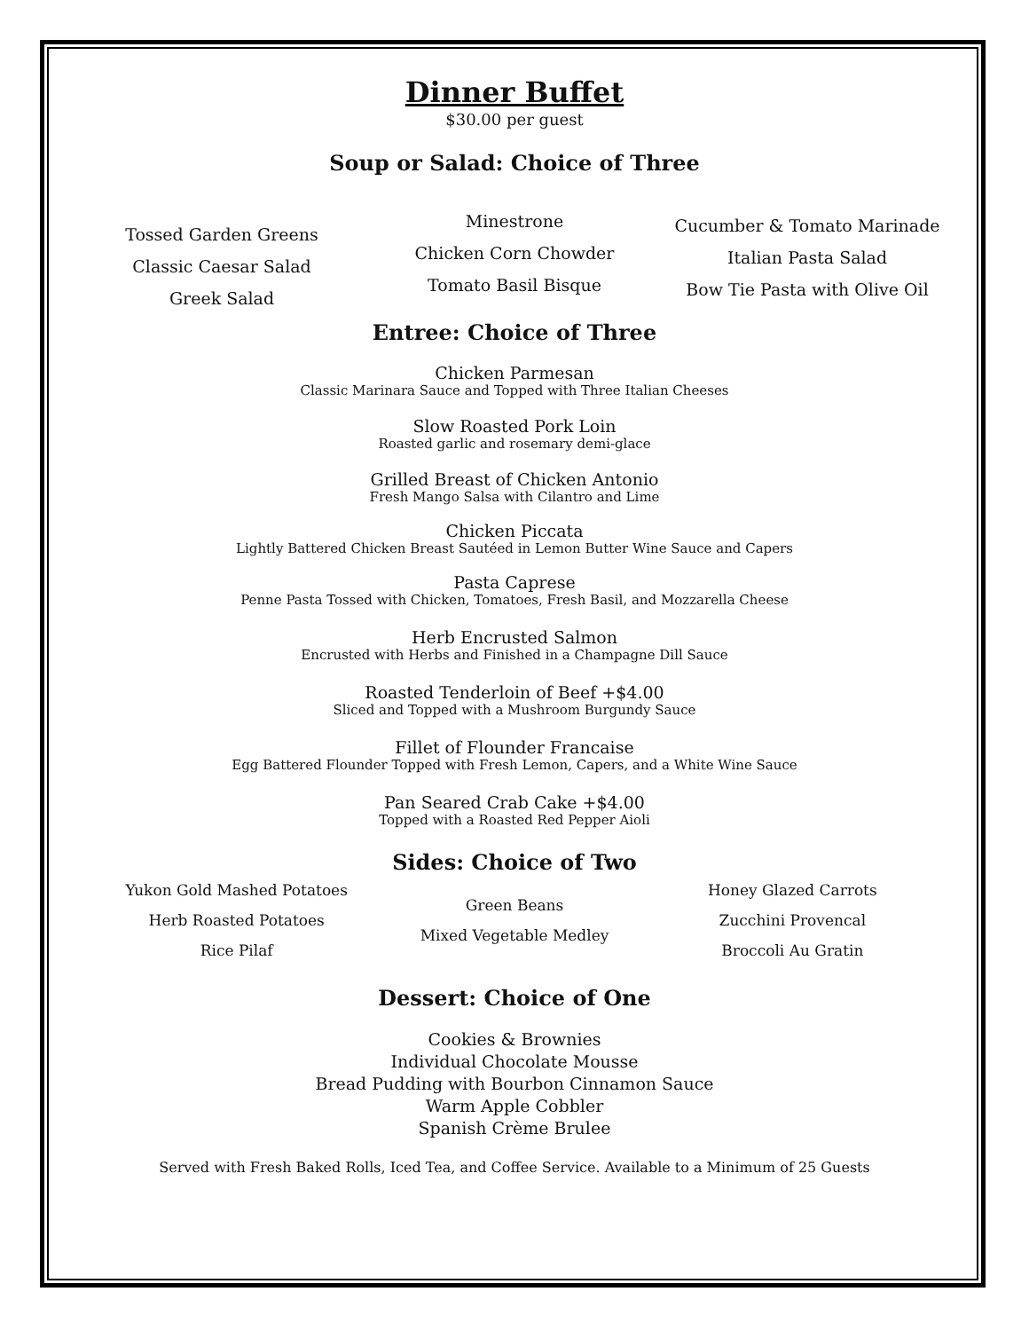Dinner Buffet
$30.00 per guest
Soup or Salad: Choice of Three
Tossed Garden Greens
Classic Caesar Salad
Greek Salad
Minestrone
Chicken Corn Chowder
Tomato Basil Bisque
Cucumber & Tomato Marinade
Italian Pasta Salad
Bow Tie Pasta with Olive Oil
Entree: Choice of Three
Chicken Parmesan
Classic Marinara Sauce and Topped with Three Italian Cheeses
Slow Roasted Pork Loin
Roasted garlic and rosemary demi-glace
Grilled Breast of Chicken Antonio
Fresh Mango Salsa with Cilantro and Lime
Chicken Piccata
Lightly Battered Chicken Breast Sautéed in Lemon Butter Wine Sauce and Capers
Pasta Caprese
Penne Pasta Tossed with Chicken, Tomatoes, Fresh Basil, and Mozzarella Cheese
Herb Encrusted Salmon
Encrusted with Herbs and Finished in a Champagne Dill Sauce
Roasted Tenderloin of Beef +$4.00
Sliced and Topped with a Mushroom Burgundy Sauce
Fillet of Flounder Francaise
Egg Battered Flounder Topped with Fresh Lemon, Capers, and a White Wine Sauce
Pan Seared Crab Cake +$4.00
Topped with a Roasted Red Pepper Aioli
Sides: Choice of Two
Yukon Gold Mashed Potatoes
Herb Roasted Potatoes
Rice Pilaf
Green Beans
Mixed Vegetable Medley
Honey Glazed Carrots
Zucchini Provencal
Broccoli Au Gratin
Dessert: Choice of One
Cookies & Brownies
Individual Chocolate Mousse
Bread Pudding with Bourbon Cinnamon Sauce
Warm Apple Cobbler
Spanish Crème Brulee
Served with Fresh Baked Rolls, Iced Tea, and Coffee Service. Available to a Minimum of 25 Guests